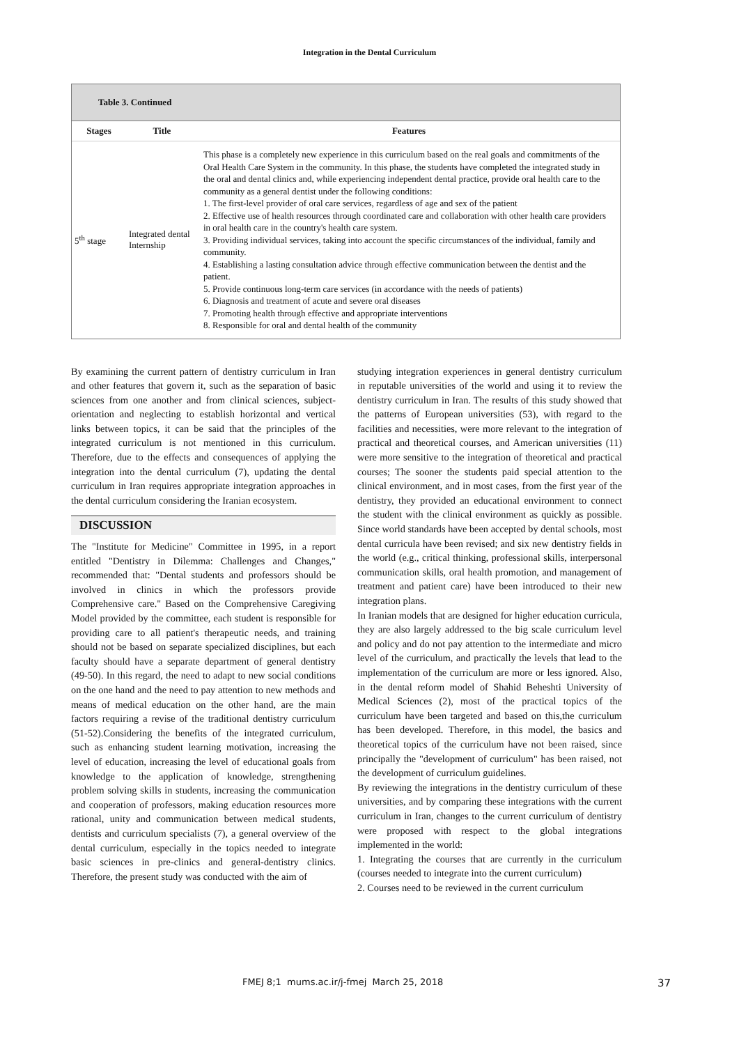Integration in the Dental Curriculum
Table 3. Continued
| Stages | Title | Features |
| --- | --- | --- |
| 5<sup>th</sup> stage | Integrated dental Internship | This phase is a completely new experience in this curriculum based on the real goals and commitments of the Oral Health Care System in the community. In this phase, the students have completed the integrated study in the oral and dental clinics and, while experiencing independent dental practice, provide oral health care to the community as a general dentist under the following conditions: 1. The first-level provider of oral care services, regardless of age and sex of the patient 2. Effective use of health resources through coordinated care and collaboration with other health care providers in oral health care in the country's health care system. 3. Providing individual services, taking into account the specific circumstances of the individual, family and community. 4. Establishing a lasting consultation advice through effective communication between the dentist and the patient. 5. Provide continuous long-term care services (in accordance with the needs of patients) 6. Diagnosis and treatment of acute and severe oral diseases 7. Promoting health through effective and appropriate interventions 8. Responsible for oral and dental health of the community |
By examining the current pattern of dentistry curriculum in Iran and other features that govern it, such as the separation of basic sciences from one another and from clinical sciences, subject-orientation and neglecting to establish horizontal and vertical links between topics, it can be said that the principles of the integrated curriculum is not mentioned in this curriculum. Therefore, due to the effects and consequences of applying the integration into the dental curriculum (7), updating the dental curriculum in Iran requires appropriate integration approaches in the dental curriculum considering the Iranian ecosystem.
DISCUSSION
The "Institute for Medicine" Committee in 1995, in a report entitled "Dentistry in Dilemma: Challenges and Changes," recommended that: "Dental students and professors should be involved in clinics in which the professors provide Comprehensive care." Based on the Comprehensive Caregiving Model provided by the committee, each student is responsible for providing care to all patient's therapeutic needs, and training should not be based on separate specialized disciplines, but each faculty should have a separate department of general dentistry (49-50). In this regard, the need to adapt to new social conditions on the one hand and the need to pay attention to new methods and means of medical education on the other hand, are the main factors requiring a revise of the traditional dentistry curriculum (51-52).Considering the benefits of the integrated curriculum, such as enhancing student learning motivation, increasing the level of education, increasing the level of educational goals from knowledge to the application of knowledge, strengthening problem solving skills in students, increasing the communication and cooperation of professors, making education resources more rational, unity and communication between medical students, dentists and curriculum specialists (7), a general overview of the dental curriculum, especially in the topics needed to integrate basic sciences in pre-clinics and general-dentistry clinics. Therefore, the present study was conducted with the aim of
studying integration experiences in general dentistry curriculum in reputable universities of the world and using it to review the dentistry curriculum in Iran. The results of this study showed that the patterns of European universities (53), with regard to the facilities and necessities, were more relevant to the integration of practical and theoretical courses, and American universities (11) were more sensitive to the integration of theoretical and practical courses; The sooner the students paid special attention to the clinical environment, and in most cases, from the first year of the dentistry, they provided an educational environment to connect the student with the clinical environment as quickly as possible. Since world standards have been accepted by dental schools, most dental curricula have been revised; and six new dentistry fields in the world (e.g., critical thinking, professional skills, interpersonal communication skills, oral health promotion, and management of treatment and patient care) have been introduced to their new integration plans.
In Iranian models that are designed for higher education curricula, they are also largely addressed to the big scale curriculum level and policy and do not pay attention to the intermediate and micro level of the curriculum, and practically the levels that lead to the implementation of the curriculum are more or less ignored. Also, in the dental reform model of Shahid Beheshti University of Medical Sciences (2), most of the practical topics of the curriculum have been targeted and based on this,the curriculum has been developed. Therefore, in this model, the basics and theoretical topics of the curriculum have not been raised, since principally the "development of curriculum" has been raised, not the development of curriculum guidelines.
By reviewing the integrations in the dentistry curriculum of these universities, and by comparing these integrations with the current curriculum in Iran, changes to the current curriculum of dentistry were proposed with respect to the global integrations implemented in the world:
1. Integrating the courses that are currently in the curriculum (courses needed to integrate into the current curriculum)
2. Courses need to be reviewed in the current curriculum
FMEJ 8;1 mums.ac.ir/j-fmej March 25, 2018 37